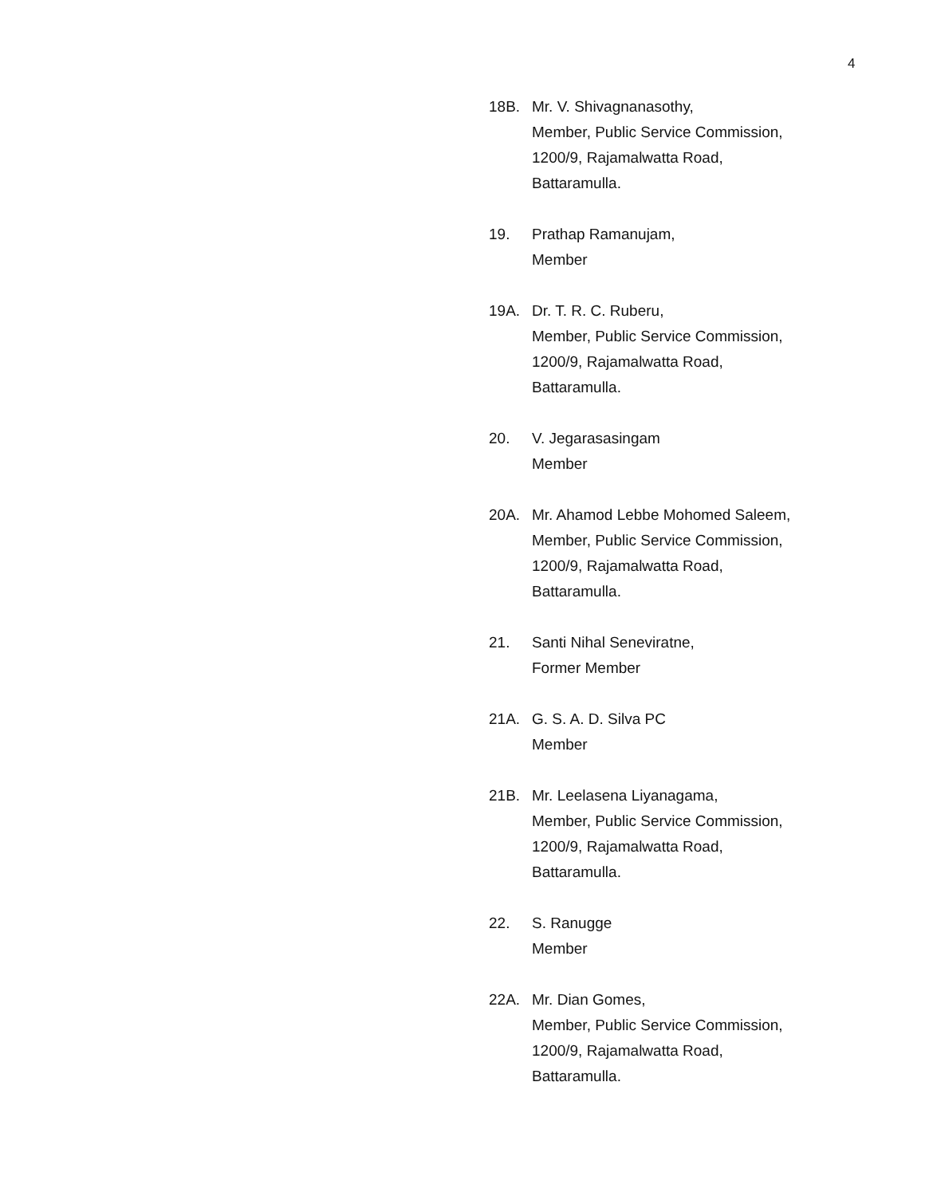4
18B. Mr. V. Shivagnanasothy,
Member, Public Service Commission,
1200/9, Rajamalwatta Road,
Battaramulla.
19. Prathap Ramanujam,
Member
19A. Dr. T. R. C. Ruberu,
Member, Public Service Commission,
1200/9, Rajamalwatta Road,
Battaramulla.
20. V. Jegarasasingam
Member
20A. Mr. Ahamod Lebbe Mohomed Saleem,
Member, Public Service Commission,
1200/9, Rajamalwatta Road,
Battaramulla.
21. Santi Nihal Seneviratne,
Former Member
21A. G. S. A. D. Silva PC
Member
21B. Mr. Leelasena Liyanagama,
Member, Public Service Commission,
1200/9, Rajamalwatta Road,
Battaramulla.
22. S. Ranugge
Member
22A. Mr. Dian Gomes,
Member, Public Service Commission,
1200/9, Rajamalwatta Road,
Battaramulla.